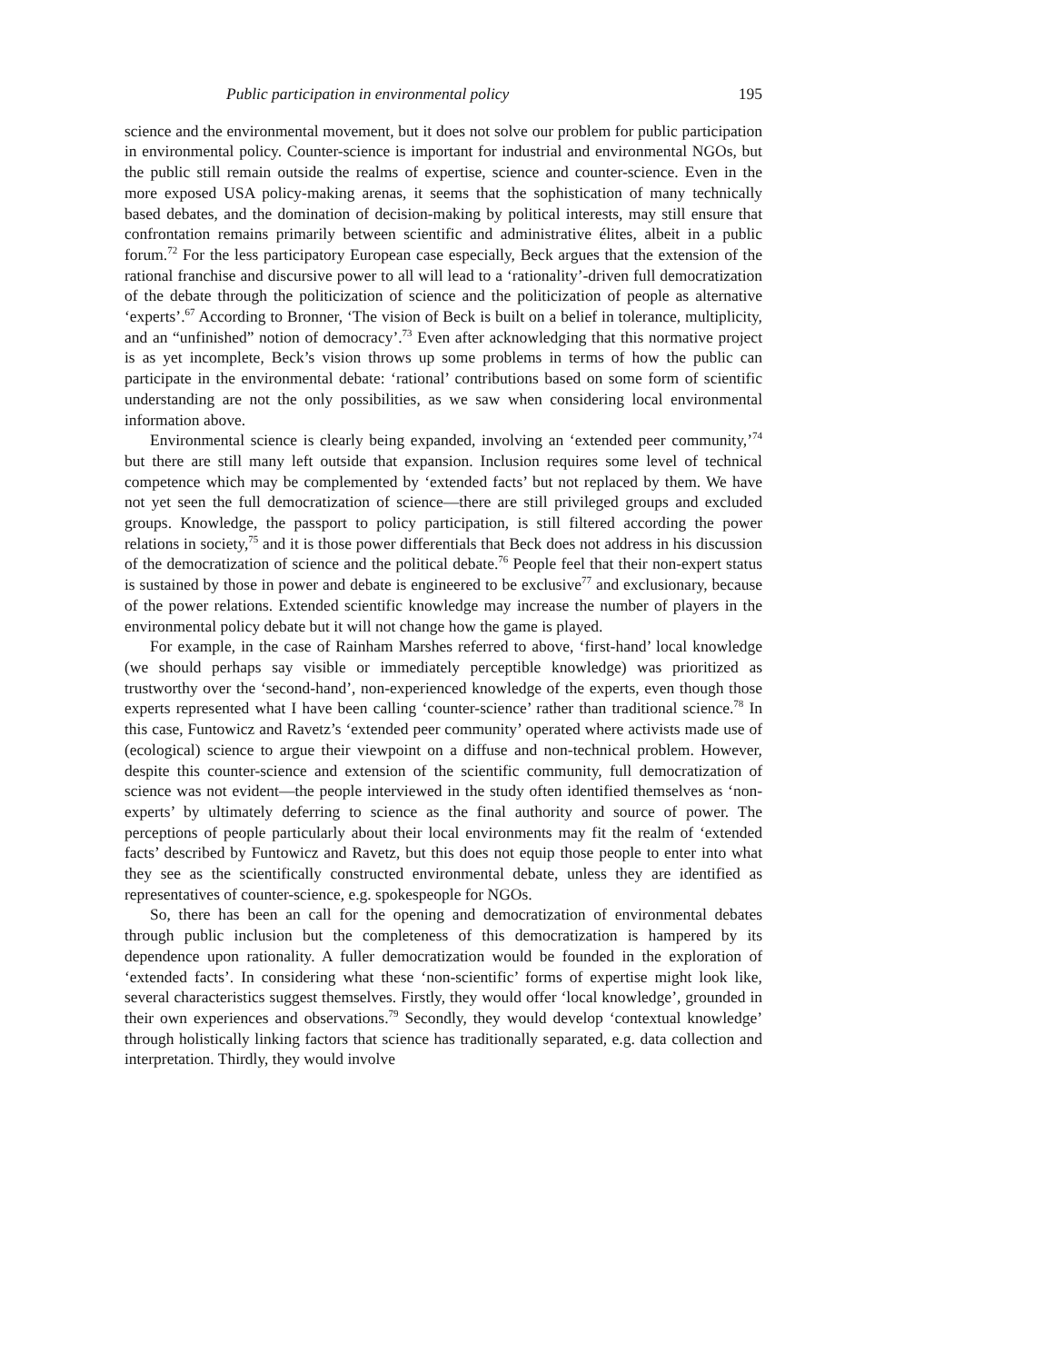Public participation in environmental policy 195
science and the environmental movement, but it does not solve our problem for public participation in environmental policy. Counter-science is important for industrial and environmental NGOs, but the public still remain outside the realms of expertise, science and counter-science. Even in the more exposed USA policy-making arenas, it seems that the sophistication of many technically based debates, and the domination of decision-making by political interests, may still ensure that confrontation remains primarily between scientific and administrative élites, albeit in a public forum.<sup>72</sup> For the less participatory European case especially, Beck argues that the extension of the rational franchise and discursive power to all will lead to a ‘rationality’-driven full democratization of the debate through the politicization of science and the politicization of people as alternative ‘experts’.<sup>67</sup> According to Bronner, ‘The vision of Beck is built on a belief in tolerance, multiplicity, and an “unfinished” notion of democracy’.<sup>73</sup> Even after acknowledging that this normative project is as yet incomplete, Beck’s vision throws up some problems in terms of how the public can participate in the environmental debate: ‘rational’ contributions based on some form of scientific understanding are not the only possibilities, as we saw when considering local environmental information above.
Environmental science is clearly being expanded, involving an ‘extended peer community,’<sup>74</sup> but there are still many left outside that expansion. Inclusion requires some level of technical competence which may be complemented by ‘extended facts’ but not replaced by them. We have not yet seen the full democratization of science—there are still privileged groups and excluded groups. Knowledge, the passport to policy participation, is still filtered according the power relations in society,<sup>75</sup> and it is those power differentials that Beck does not address in his discussion of the democratization of science and the political debate.<sup>76</sup> People feel that their non-expert status is sustained by those in power and debate is engineered to be exclusive<sup>77</sup> and exclusionary, because of the power relations. Extended scientific knowledge may increase the number of players in the environmental policy debate but it will not change how the game is played.
For example, in the case of Rainham Marshes referred to above, ‘first-hand’ local knowledge (we should perhaps say visible or immediately perceptible knowledge) was prioritized as trustworthy over the ‘second-hand’, non-experienced knowledge of the experts, even though those experts represented what I have been calling ‘counter-science’ rather than traditional science.<sup>78</sup> In this case, Funtowicz and Ravetz’s ‘extended peer community’ operated where activists made use of (ecological) science to argue their viewpoint on a diffuse and non-technical problem. However, despite this counter-science and extension of the scientific community, full democratization of science was not evident—the people interviewed in the study often identified themselves as ‘non-experts’ by ultimately deferring to science as the final authority and source of power. The perceptions of people particularly about their local environments may fit the realm of ‘extended facts’ described by Funtowicz and Ravetz, but this does not equip those people to enter into what they see as the scientifically constructed environmental debate, unless they are identified as representatives of counter-science, e.g. spokespeople for NGOs.
So, there has been an call for the opening and democratization of environmental debates through public inclusion but the completeness of this democratization is hampered by its dependence upon rationality. A fuller democratization would be founded in the exploration of ‘extended facts’. In considering what these ‘non-scientific’ forms of expertise might look like, several characteristics suggest themselves. Firstly, they would offer ‘local knowledge’, grounded in their own experiences and observations.<sup>79</sup> Secondly, they would develop ‘contextual knowledge’ through holistically linking factors that science has traditionally separated, e.g. data collection and interpretation. Thirdly, they would involve